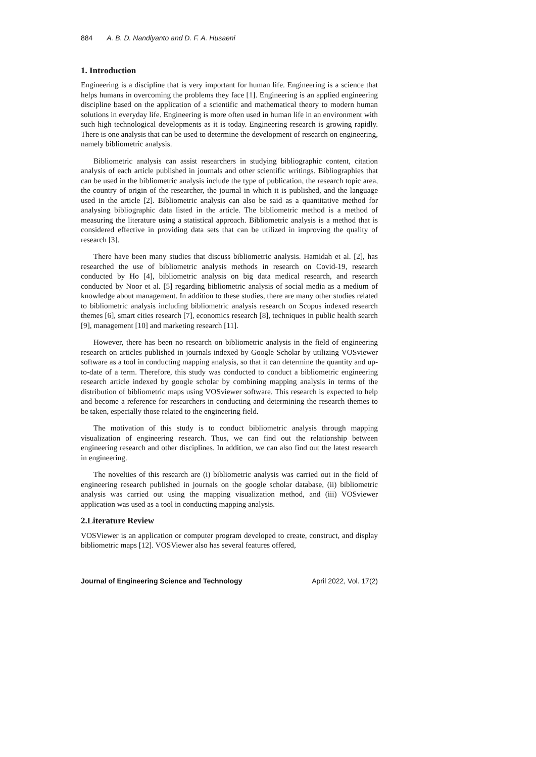884 A. B. D. Nandiyanto and D. F. A. Husaeni
1. Introduction
Engineering is a discipline that is very important for human life. Engineering is a science that helps humans in overcoming the problems they face [1]. Engineering is an applied engineering discipline based on the application of a scientific and mathematical theory to modern human solutions in everyday life. Engineering is more often used in human life in an environment with such high technological developments as it is today. Engineering research is growing rapidly. There is one analysis that can be used to determine the development of research on engineering, namely bibliometric analysis.
Bibliometric analysis can assist researchers in studying bibliographic content, citation analysis of each article published in journals and other scientific writings. Bibliographies that can be used in the bibliometric analysis include the type of publication, the research topic area, the country of origin of the researcher, the journal in which it is published, and the language used in the article [2]. Bibliometric analysis can also be said as a quantitative method for analysing bibliographic data listed in the article. The bibliometric method is a method of measuring the literature using a statistical approach. Bibliometric analysis is a method that is considered effective in providing data sets that can be utilized in improving the quality of research [3].
There have been many studies that discuss bibliometric analysis. Hamidah et al. [2], has researched the use of bibliometric analysis methods in research on Covid-19, research conducted by Ho [4], bibliometric analysis on big data medical research, and research conducted by Noor et al. [5] regarding bibliometric analysis of social media as a medium of knowledge about management. In addition to these studies, there are many other studies related to bibliometric analysis including bibliometric analysis research on Scopus indexed research themes [6], smart cities research [7], economics research [8], techniques in public health search [9], management [10] and marketing research [11].
However, there has been no research on bibliometric analysis in the field of engineering research on articles published in journals indexed by Google Scholar by utilizing VOSviewer software as a tool in conducting mapping analysis, so that it can determine the quantity and up-to-date of a term. Therefore, this study was conducted to conduct a bibliometric engineering research article indexed by google scholar by combining mapping analysis in terms of the distribution of bibliometric maps using VOSviewer software. This research is expected to help and become a reference for researchers in conducting and determining the research themes to be taken, especially those related to the engineering field.
The motivation of this study is to conduct bibliometric analysis through mapping visualization of engineering research. Thus, we can find out the relationship between engineering research and other disciplines. In addition, we can also find out the latest research in engineering.
The novelties of this research are (i) bibliometric analysis was carried out in the field of engineering research published in journals on the google scholar database, (ii) bibliometric analysis was carried out using the mapping visualization method, and (iii) VOSviewer application was used as a tool in conducting mapping analysis.
2.Literature Review
VOSViewer is an application or computer program developed to create, construct, and display bibliometric maps [12]. VOSViewer also has several features offered,
Journal of Engineering Science and Technology April 2022, Vol. 17(2)